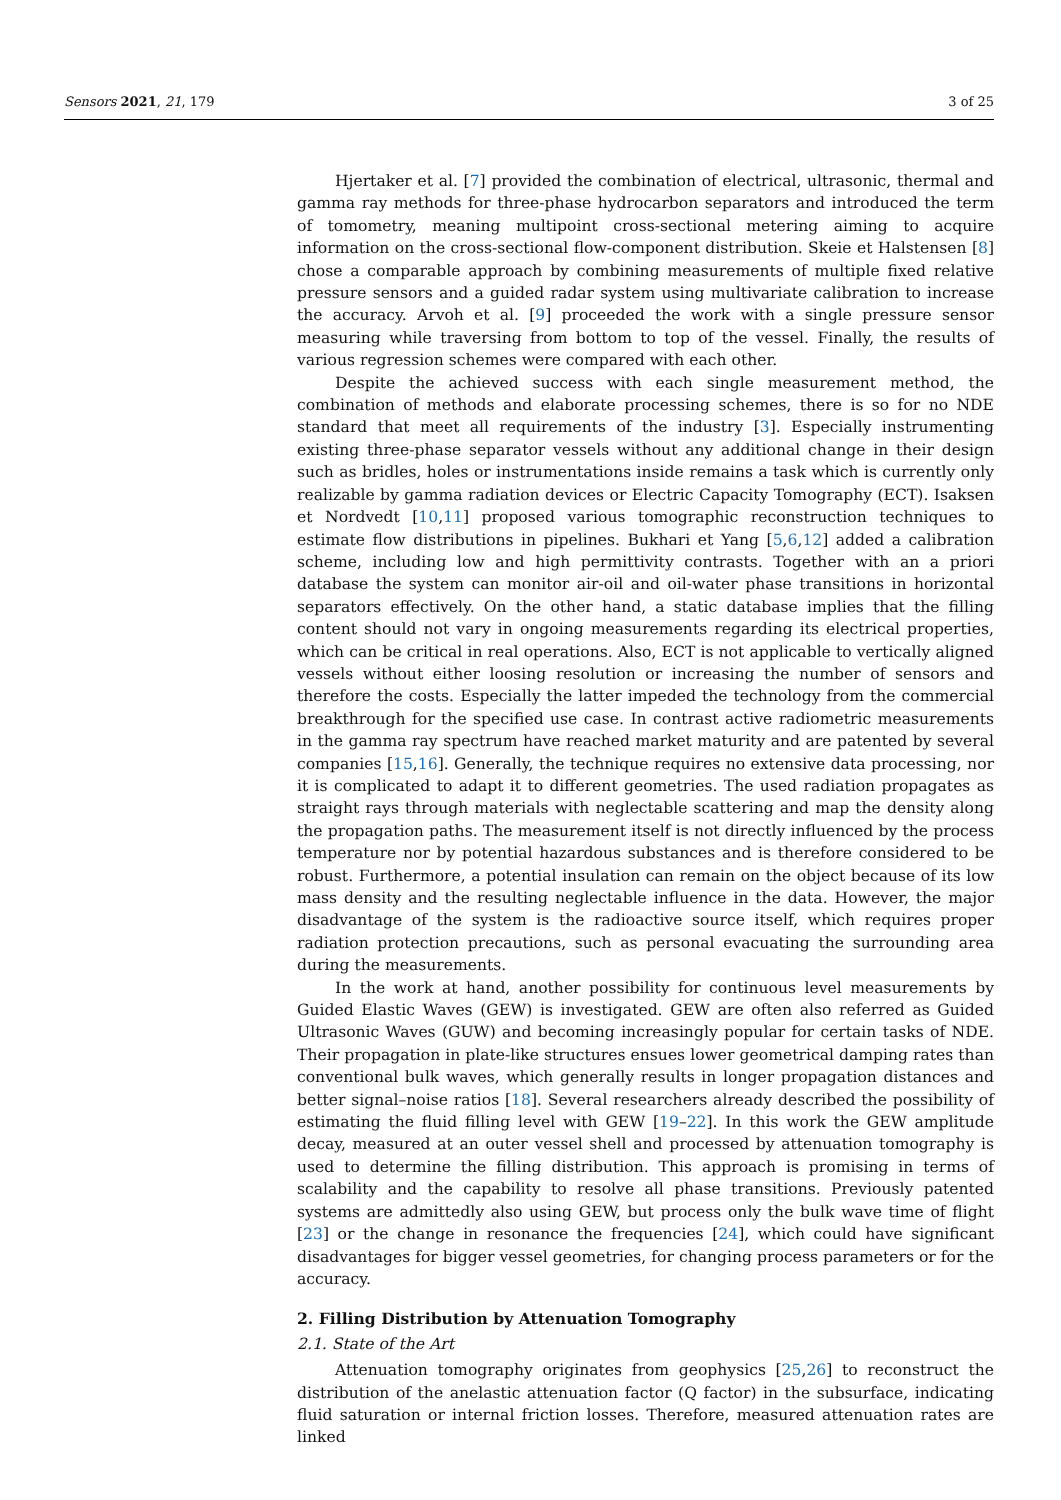Sensors 2021, 21, 179 3 of 25
Hjertaker et al. [7] provided the combination of electrical, ultrasonic, thermal and gamma ray methods for three-phase hydrocarbon separators and introduced the term of tomometry, meaning multipoint cross-sectional metering aiming to acquire information on the cross-sectional flow-component distribution. Skeie et Halstensen [8] chose a comparable approach by combining measurements of multiple fixed relative pressure sensors and a guided radar system using multivariate calibration to increase the accuracy. Arvoh et al. [9] proceeded the work with a single pressure sensor measuring while traversing from bottom to top of the vessel. Finally, the results of various regression schemes were compared with each other.
Despite the achieved success with each single measurement method, the combination of methods and elaborate processing schemes, there is so for no NDE standard that meet all requirements of the industry [3]. Especially instrumenting existing three-phase separator vessels without any additional change in their design such as bridles, holes or instrumentations inside remains a task which is currently only realizable by gamma radiation devices or Electric Capacity Tomography (ECT). Isaksen et Nordvedt [10,11] proposed various tomographic reconstruction techniques to estimate flow distributions in pipelines. Bukhari et Yang [5,6,12] added a calibration scheme, including low and high permittivity contrasts. Together with an a priori database the system can monitor air-oil and oil-water phase transitions in horizontal separators effectively. On the other hand, a static database implies that the filling content should not vary in ongoing measurements regarding its electrical properties, which can be critical in real operations. Also, ECT is not applicable to vertically aligned vessels without either loosing resolution or increasing the number of sensors and therefore the costs. Especially the latter impeded the technology from the commercial breakthrough for the specified use case. In contrast active radiometric measurements in the gamma ray spectrum have reached market maturity and are patented by several companies [15,16]. Generally, the technique requires no extensive data processing, nor it is complicated to adapt it to different geometries. The used radiation propagates as straight rays through materials with neglectable scattering and map the density along the propagation paths. The measurement itself is not directly influenced by the process temperature nor by potential hazardous substances and is therefore considered to be robust. Furthermore, a potential insulation can remain on the object because of its low mass density and the resulting neglectable influence in the data. However, the major disadvantage of the system is the radioactive source itself, which requires proper radiation protection precautions, such as personal evacuating the surrounding area during the measurements.
In the work at hand, another possibility for continuous level measurements by Guided Elastic Waves (GEW) is investigated. GEW are often also referred as Guided Ultrasonic Waves (GUW) and becoming increasingly popular for certain tasks of NDE. Their propagation in plate-like structures ensues lower geometrical damping rates than conventional bulk waves, which generally results in longer propagation distances and better signal–noise ratios [18]. Several researchers already described the possibility of estimating the fluid filling level with GEW [19–22]. In this work the GEW amplitude decay, measured at an outer vessel shell and processed by attenuation tomography is used to determine the filling distribution. This approach is promising in terms of scalability and the capability to resolve all phase transitions. Previously patented systems are admittedly also using GEW, but process only the bulk wave time of flight [23] or the change in resonance the frequencies [24], which could have significant disadvantages for bigger vessel geometries, for changing process parameters or for the accuracy.
2. Filling Distribution by Attenuation Tomography
2.1. State of the Art
Attenuation tomography originates from geophysics [25,26] to reconstruct the distribution of the anelastic attenuation factor (Q factor) in the subsurface, indicating fluid saturation or internal friction losses. Therefore, measured attenuation rates are linked